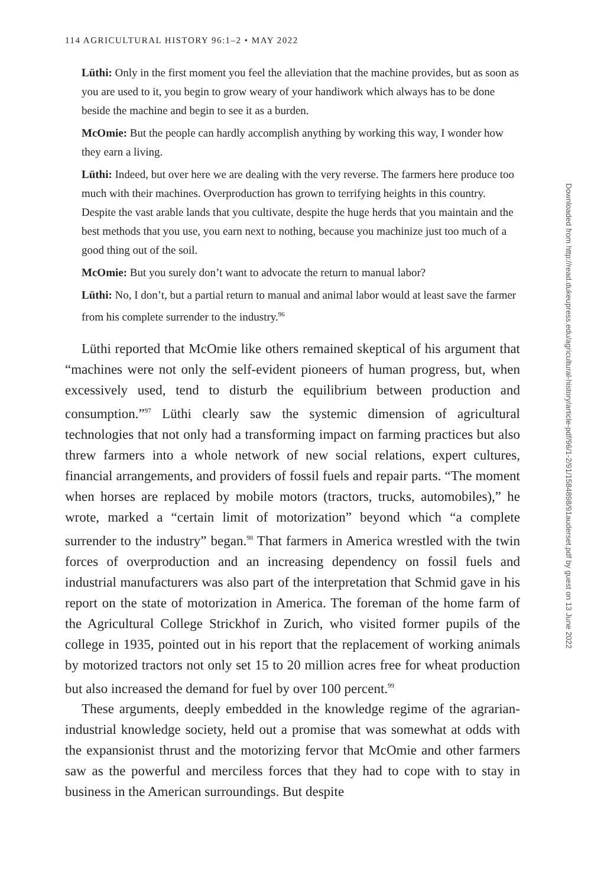114 AGRICULTURAL HISTORY 96:1–2 • MAY 2022
Lüthi: Only in the first moment you feel the alleviation that the machine provides, but as soon as you are used to it, you begin to grow weary of your handiwork which always has to be done beside the machine and begin to see it as a burden.
McOmie: But the people can hardly accomplish anything by working this way, I wonder how they earn a living.
Lüthi: Indeed, but over here we are dealing with the very reverse. The farmers here produce too much with their machines. Overproduction has grown to terrifying heights in this country. Despite the vast arable lands that you cultivate, despite the huge herds that you maintain and the best methods that you use, you earn next to nothing, because you machinize just too much of a good thing out of the soil.
McOmie: But you surely don’t want to advocate the return to manual labor?
Lüthi: No, I don’t, but a partial return to manual and animal labor would at least save the farmer from his complete surrender to the industry.<sup>96</sup>
Lüthi reported that McOmie like others remained skeptical of his argument that “machines were not only the self-evident pioneers of human progress, but, when excessively used, tend to disturb the equilibrium between production and consumption.”<sup>97</sup> Lüthi clearly saw the systemic dimension of agricultural technologies that not only had a transforming impact on farming practices but also threw farmers into a whole network of new social relations, expert cultures, financial arrangements, and providers of fossil fuels and repair parts. “The moment when horses are replaced by mobile motors (tractors, trucks, automobiles),” he wrote, marked a “certain limit of motorization” beyond which “a complete surrender to the industry” began.<sup>98</sup> That farmers in America wrestled with the twin forces of overproduction and an increasing dependency on fossil fuels and industrial manufacturers was also part of the interpretation that Schmid gave in his report on the state of motorization in America. The foreman of the home farm of the Agricultural College Strickhof in Zurich, who visited former pupils of the college in 1935, pointed out in his report that the replacement of working animals by motorized tractors not only set 15 to 20 million acres free for wheat production but also increased the demand for fuel by over 100 percent.<sup>99</sup>
These arguments, deeply embedded in the knowledge regime of the agrarian-industrial knowledge society, held out a promise that was somewhat at odds with the expansionist thrust and the motorizing fervor that McOmie and other farmers saw as the powerful and merciless forces that they had to cope with to stay in business in the American surroundings. But despite
Downloaded from http://read.dukeupress.edu/agricultural-history/article-pdf/96/1-2/91/1584898/91auderset.pdf by guest on 13 June 2022